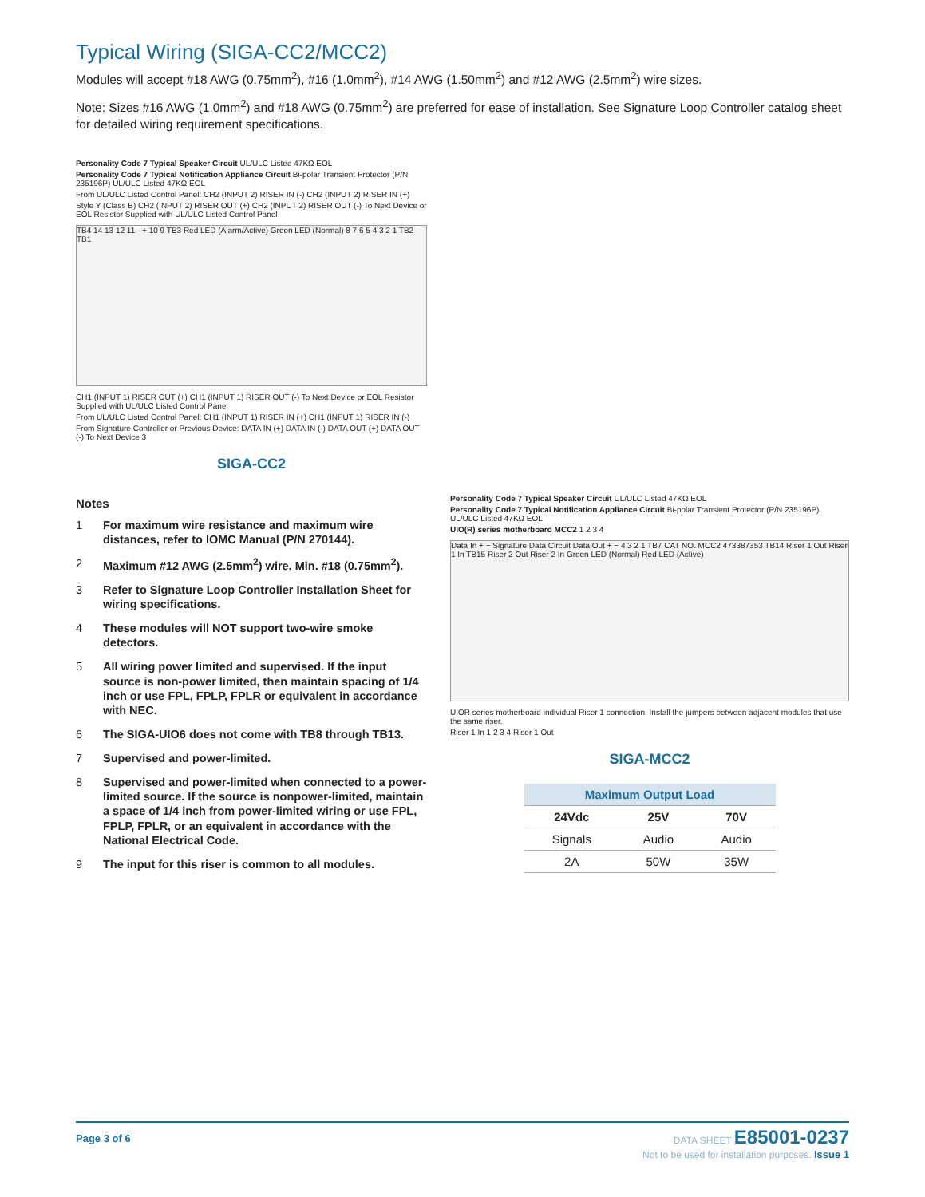Typical Wiring (SIGA-CC2/MCC2)
Modules will accept #18 AWG (0.75mm<sup>2</sup>), #16 (1.0mm<sup>2</sup>), #14 AWG (1.50mm<sup>2</sup>) and #12 AWG (2.5mm<sup>2</sup>) wire sizes.
Note: Sizes #16 AWG (1.0mm<sup>2</sup>) and #18 AWG (0.75mm<sup>2</sup>) are preferred for ease of installation. See Signature Loop Controller catalog sheet for detailed wiring requirement specifications.
Personality Code 7 Typical Speaker Circuit UL/ULC Listed 47KΩ EOL
Personality Code 7 Typical Notification Appliance Circuit Bi-polar Transient Protector (P/N 235196P) UL/ULC Listed 47KΩ EOL
From UL/ULC Listed Control Panel: CH2 (INPUT 2) RISER IN (-) CH2 (INPUT 2) RISER IN (+)
Style Y (Class B) CH2 (INPUT 2) RISER OUT (+) CH2 (INPUT 2) RISER OUT (-) To Next Device or EOL Resistor Supplied with UL/ULC Listed Control Panel
TB4 14 13 12 11 - + 10 9 TB3 Red LED (Alarm/Active) Green LED (Normal) 8 7 6 5 4 3 2 1 TB2 TB1
CH1 (INPUT 1) RISER OUT (+) CH1 (INPUT 1) RISER OUT (-) To Next Device or EOL Resistor Supplied with UL/ULC Listed Control Panel
From UL/ULC Listed Control Panel: CH1 (INPUT 1) RISER IN (+) CH1 (INPUT 1) RISER IN (-)
From Signature Controller or Previous Device: DATA IN (+) DATA IN (-) DATA OUT (+) DATA OUT (-) To Next Device 3
SIGA-CC2
Notes
1 For maximum wire resistance and maximum wire distances, refer to IOMC Manual (P/N 270144).
2 Maximum #12 AWG (2.5mm<sup>2</sup>) wire. Min. #18 (0.75mm<sup>2</sup>).
3 Refer to Signature Loop Controller Installation Sheet for wiring specifications.
4 These modules will NOT support two-wire smoke detectors.
5 All wiring power limited and supervised. If the input source is non-power limited, then maintain spacing of 1/4 inch or use FPL, FPLP, FPLR or equivalent in accordance with NEC.
6 The SIGA-UIO6 does not come with TB8 through TB13.
7 Supervised and power-limited.
8 Supervised and power-limited when connected to a power-limited source. If the source is nonpower-limited, maintain a space of 1/4 inch from power-limited wiring or use FPL, FPLP, FPLR, or an equivalent in accordance with the National Electrical Code.
9 The input for this riser is common to all modules.
Personality Code 7 Typical Speaker Circuit UL/ULC Listed 47KΩ EOL
Personality Code 7 Typical Notification Appliance Circuit Bi-polar Transient Protector (P/N 235196P) UL/ULC Listed 47KΩ EOL
UIO(R) series motherboard MCC2 1 2 3 4
Data In + − Signature Data Circuit Data Out + − 4 3 2 1 TB7 CAT NO. MCC2 473387353 TB14 Riser 1 Out Riser 1 In TB15 Riser 2 Out Riser 2 In Green LED (Normal) Red LED (Active)
UIOR series motherboard individual Riser 1 connection. Install the jumpers between adjacent modules that use the same riser.
Riser 1 In 1 2 3 4 Riser 1 Out
SIGA-MCC2
| Maximum Output Load | | |
| --- | --- | --- |
| 24Vdc | 25V | 70V |
| Signals | Audio | Audio |
| 2A | 50W | 35W |
Page 3 of 6
DATA SHEET E85001-0237
Not to be used for installation purposes. Issue 1